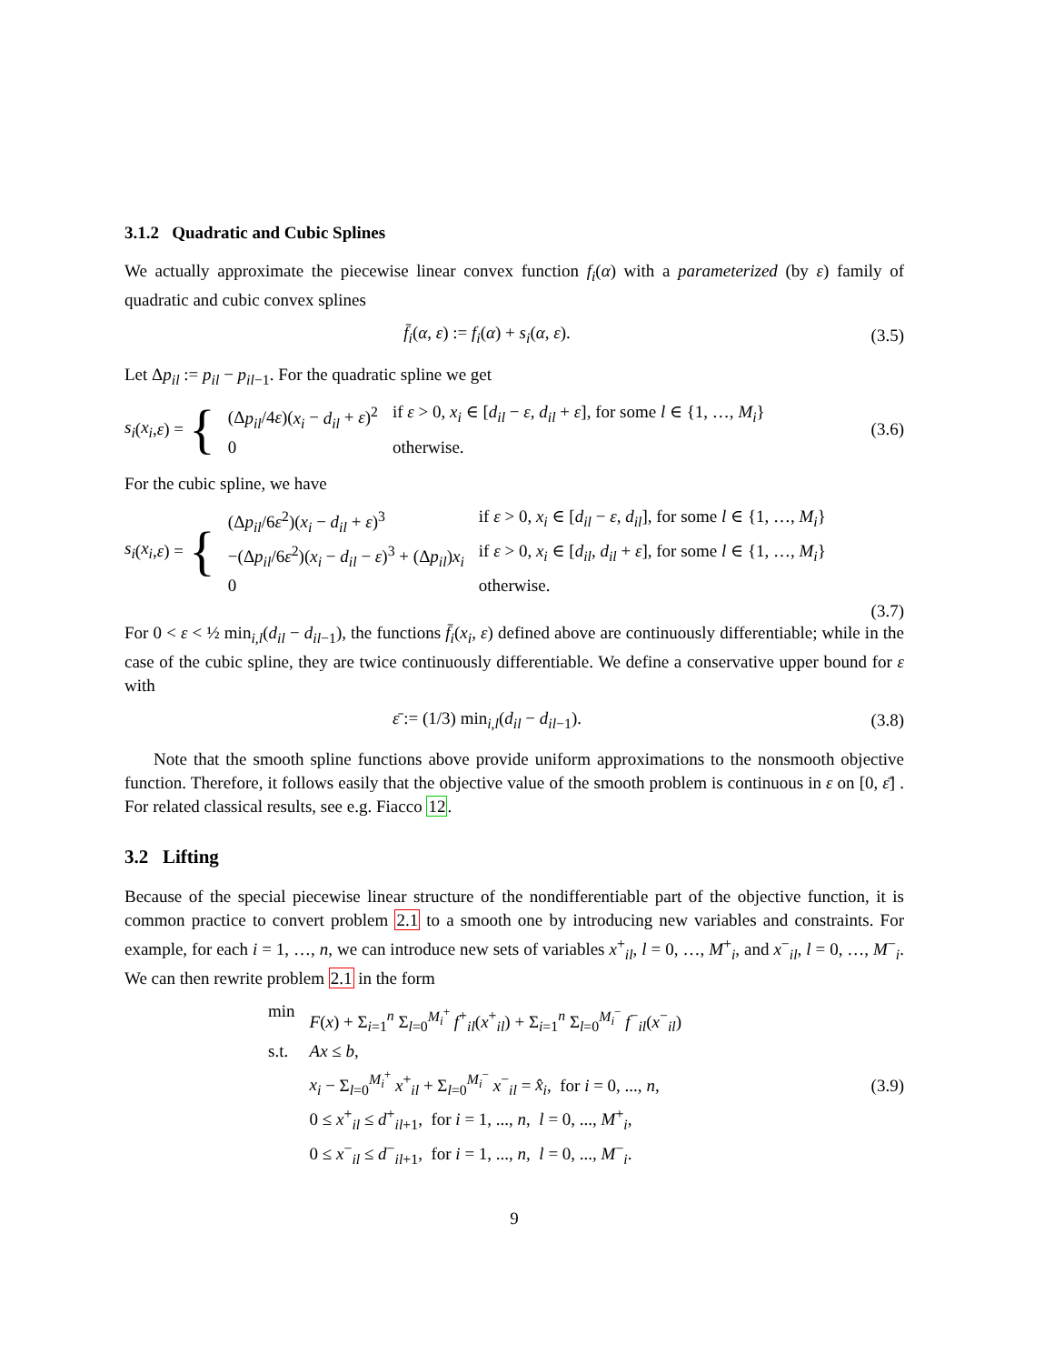3.1.2 Quadratic and Cubic Splines
We actually approximate the piecewise linear convex function f<sub>i</sub>(α) with a parameterized (by ε) family of quadratic and cubic convex splines
f̄<sub>i</sub>(α, ε) := f<sub>i</sub>(α) + s<sub>i</sub>(α, ε). (3.5)
Let Δp<sub>il</sub> := p<sub>il</sub> − p<sub>il−1</sub>. For the quadratic spline we get
s<sub>i</sub> (x<sub>i</sub>, ε) = {
| (Δ p<sub>il</sub> /4 ε )( x<sub>i</sub> − d<sub>il</sub> + ε )<sup>2</sup> | if ε > 0, x<sub>i</sub> ∈ [ d<sub>il</sub> − ε , d<sub>il</sub> + ε ], for some l ∈ {1, …, M<sub>i</sub> } |
| 0 | otherwise. |
(3.6)
For the cubic spline, we have
s<sub>i</sub> (x<sub>i</sub>, ε) = {
| (Δ p<sub>il</sub> /6 ε<sup>2</sup>)( x<sub>i</sub> − d<sub>il</sub> + ε )<sup>3</sup> | if ε > 0, x<sub>i</sub> ∈ [ d<sub>il</sub> − ε , d<sub>il</sub> ], for some l ∈ {1, …, M<sub>i</sub> } |
| −(Δ p<sub>il</sub> /6 ε<sup>2</sup>)( x<sub>i</sub> − d<sub>il</sub> − ε )<sup>3</sup> + (Δ p<sub>il</sub> ) x<sub>i</sub> | if ε > 0, x<sub>i</sub> ∈ [ d<sub>il</sub> , d<sub>il</sub> + ε ], for some l ∈ {1, …, M<sub>i</sub> } |
| 0 | otherwise. |
(3.7)
For 0 < ε < ½ min<sub>i,l</sub>(d<sub>il</sub> − d<sub>il−1</sub>), the functions f̄<sub>i</sub>(x<sub>i</sub>, ε) defined above are continuously differentiable; while in the case of the cubic spline, they are twice continuously differentiable. We define a conservative upper bound for ε with
ε̄ := (1/3) min<sub>i,l</sub>(d<sub>il</sub> − d<sub>il−1</sub>).
(3.8)
Note that the smooth spline functions above provide uniform approximations to the nonsmooth objective function. Therefore, it follows easily that the objective value of the smooth problem is continuous in ε on [0, ε̄] . For related classical results, see e.g. Fiacco 12.
3.2 Lifting
Because of the special piecewise linear structure of the nondifferentiable part of the objective function, it is common practice to convert problem 2.1 to a smooth one by introducing new variables and constraints. For example, for each i = 1, …, n, we can introduce new sets of variables x<sup>+</sup><sub>il</sub>, l = 0, …, M<sup>+</sup><sub>i</sub>, and x<sup>−</sup><sub>il</sub>, l = 0, …, M<sup>−</sup><sub>i</sub>. We can then rewrite problem 2.1 in the form
| min | F ( x ) + Σ<sub>i=1</sub><sup>n</sup> Σ<sub>l=0</sub><sup>M<sub>i</sub><sup>+</sup></sup> f<sup>+</sup><sub>il</sub>( x<sup>+</sup><sub>il</sub>) + Σ<sub>i=1</sub><sup>n</sup> Σ<sub>l=0</sub><sup>M<sub>i</sub><sup>−</sup></sup> f<sup>−</sup><sub>il</sub>( x<sup>−</sup><sub>il</sub>) |
| s.t. | Ax ≤ b , |
| | x<sub>i</sub> − Σ<sub>l=0</sub><sup>M<sub>i</sub><sup>+</sup></sup> x<sup>+</sup><sub>il</sub> + Σ<sub>l=0</sub><sup>M<sub>i</sub><sup>−</sup></sup> x<sup>−</sup><sub>il</sub> = x̂<sub>i</sub> , for i = 0, ..., n , |
| | 0 ≤ x<sup>+</sup><sub>il</sub> ≤ d<sup>+</sup><sub>il+1</sub>, for i = 1, ..., n , l = 0, ..., M<sup>+</sup><sub>i</sub>, |
| | 0 ≤ x<sup>−</sup><sub>il</sub> ≤ d<sup>−</sup><sub>il+1</sub>, for i = 1, ..., n , l = 0, ..., M<sup>−</sup><sub>i</sub>. |
(3.9)
9